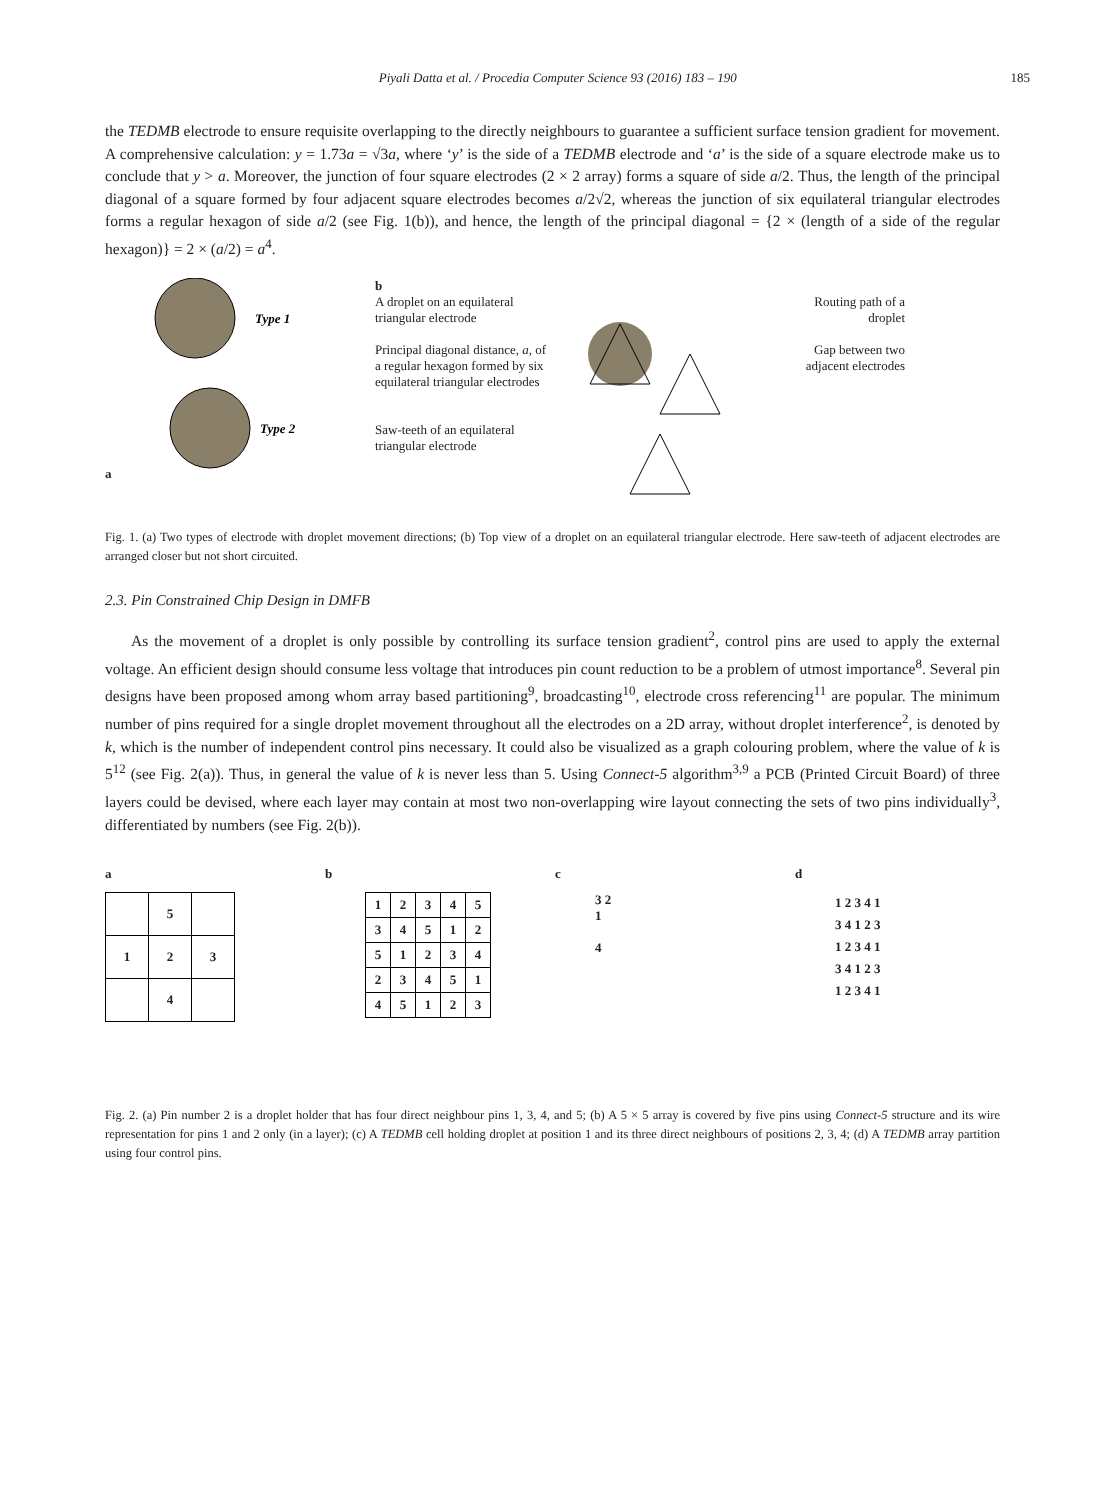Piyali Datta et al. / Procedia Computer Science 93 (2016) 183 – 190 185
the TEDMB electrode to ensure requisite overlapping to the directly neighbours to guarantee a sufficient surface tension gradient for movement. A comprehensive calculation: y = 1.73a = √3a, where ‘y’ is the side of a TEDMB electrode and ‘a’ is the side of a square electrode make us to conclude that y > a. Moreover, the junction of four square electrodes (2 × 2 array) forms a square of side a/2. Thus, the length of the principal diagonal of a square formed by four adjacent square electrodes becomes a/2√2, whereas the junction of six equilateral triangular electrodes forms a regular hexagon of side a/2 (see Fig. 1(b)), and hence, the length of the principal diagonal = {2 × (length of a side of the regular hexagon)} = 2 × (a/2) = a<sup>4</sup>.
a
Type 1
Type 2
b
A droplet on an equilateral triangular electrode
Principal diagonal distance, a, of a regular hexagon formed by six equilateral triangular electrodes
Saw-teeth of an equilateral triangular electrode
Routing path of a droplet
Gap between two adjacent electrodes
Fig. 1. (a) Two types of electrode with droplet movement directions; (b) Top view of a droplet on an equilateral triangular electrode. Here saw-teeth of adjacent electrodes are arranged closer but not short circuited.
2.3. Pin Constrained Chip Design in DMFB
As the movement of a droplet is only possible by controlling its surface tension gradient<sup>2</sup>, control pins are used to apply the external voltage. An efficient design should consume less voltage that introduces pin count reduction to be a problem of utmost importance<sup>8</sup>. Several pin designs have been proposed among whom array based partitioning<sup>9</sup>, broadcasting<sup>10</sup>, electrode cross referencing<sup>11</sup> are popular. The minimum number of pins required for a single droplet movement throughout all the electrodes on a 2D array, without droplet interference<sup>2</sup>, is denoted by k, which is the number of independent control pins necessary. It could also be visualized as a graph colouring problem, where the value of k is 5<sup>12</sup> (see Fig. 2(a)). Thus, in general the value of k is never less than 5. Using Connect-5 algorithm<sup>3,9</sup> a PCB (Printed Circuit Board) of three layers could be devised, where each layer may contain at most two non-overlapping wire layout connecting the sets of two pins individually<sup>3</sup>, differentiated by numbers (see Fig. 2(b)).
a
| | 5 | |
| 1 | 2 | 3 |
| | 4 | |
b
| 1 | 2 | 3 | 4 | 5 |
| 3 | 4 | 5 | 1 | 2 |
| 5 | 1 | 2 | 3 | 4 |
| 2 | 3 | 4 | 5 | 1 |
| 4 | 5 | 1 | 2 | 3 |
c
3 2
1
4
d
1 2 3 4 1
3 4 1 2 3
1 2 3 4 1
3 4 1 2 3
1 2 3 4 1
Fig. 2. (a) Pin number 2 is a droplet holder that has four direct neighbour pins 1, 3, 4, and 5; (b) A 5 × 5 array is covered by five pins using Connect-5 structure and its wire representation for pins 1 and 2 only (in a layer); (c) A TEDMB cell holding droplet at position 1 and its three direct neighbours of positions 2, 3, 4; (d) A TEDMB array partition using four control pins.